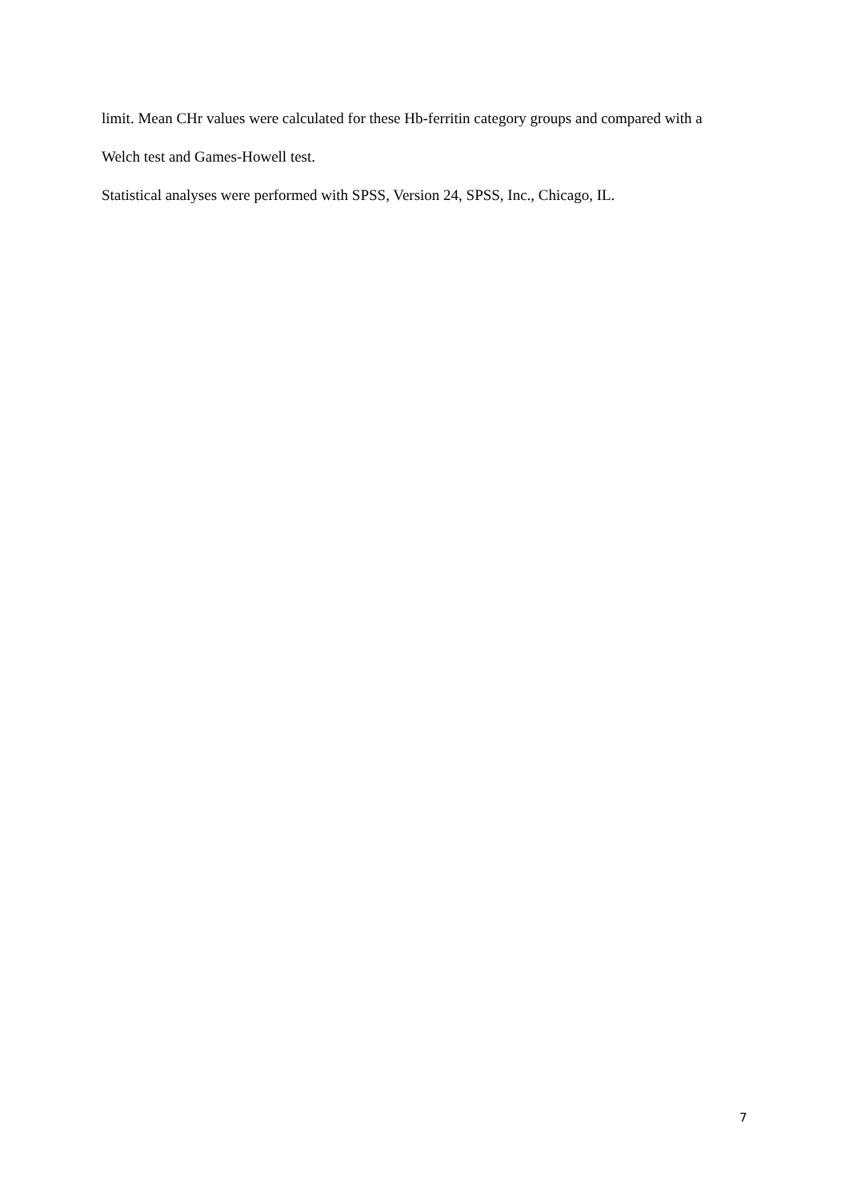limit. Mean CHr values were calculated for these Hb-ferritin category groups and compared with a Welch test and Games-Howell test.
Statistical analyses were performed with SPSS, Version 24, SPSS, Inc., Chicago, IL.
7